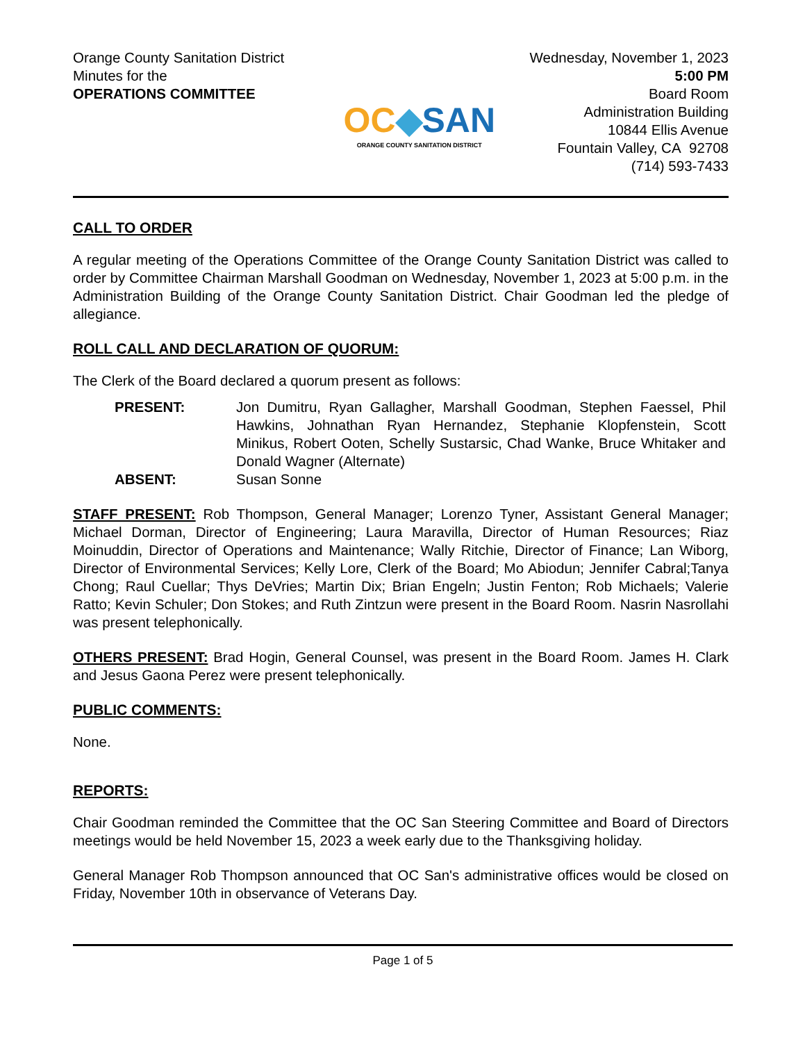Orange County Sanitation District
Minutes for the
OPERATIONS COMMITTEE
OC◆SAN
ORANGE COUNTY SANITATION DISTRICT
Wednesday, November 1, 2023
5:00 PM
Board Room
Administration Building
10844 Ellis Avenue
Fountain Valley, CA 92708
(714) 593-7433
CALL TO ORDER
A regular meeting of the Operations Committee of the Orange County Sanitation District was called to order by Committee Chairman Marshall Goodman on Wednesday, November 1, 2023 at 5:00 p.m. in the Administration Building of the Orange County Sanitation District. Chair Goodman led the pledge of allegiance.
ROLL CALL AND DECLARATION OF QUORUM:
The Clerk of the Board declared a quorum present as follows:
| PRESENT: | Jon Dumitru, Ryan Gallagher, Marshall Goodman, Stephen Faessel, Phil Hawkins, Johnathan Ryan Hernandez, Stephanie Klopfenstein, Scott Minikus, Robert Ooten, Schelly Sustarsic, Chad Wanke, Bruce Whitaker and Donald Wagner (Alternate) |
| ABSENT: | Susan Sonne |
STAFF PRESENT: Rob Thompson, General Manager; Lorenzo Tyner, Assistant General Manager; Michael Dorman, Director of Engineering; Laura Maravilla, Director of Human Resources; Riaz Moinuddin, Director of Operations and Maintenance; Wally Ritchie, Director of Finance; Lan Wiborg, Director of Environmental Services; Kelly Lore, Clerk of the Board; Mo Abiodun; Jennifer Cabral;Tanya Chong; Raul Cuellar; Thys DeVries; Martin Dix; Brian Engeln; Justin Fenton; Rob Michaels; Valerie Ratto; Kevin Schuler; Don Stokes; and Ruth Zintzun were present in the Board Room. Nasrin Nasrollahi was present telephonically.
OTHERS PRESENT: Brad Hogin, General Counsel, was present in the Board Room. James H. Clark and Jesus Gaona Perez were present telephonically.
PUBLIC COMMENTS:
None.
REPORTS:
Chair Goodman reminded the Committee that the OC San Steering Committee and Board of Directors meetings would be held November 15, 2023 a week early due to the Thanksgiving holiday.
General Manager Rob Thompson announced that OC San's administrative offices would be closed on Friday, November 10th in observance of Veterans Day.
Page 1 of 5